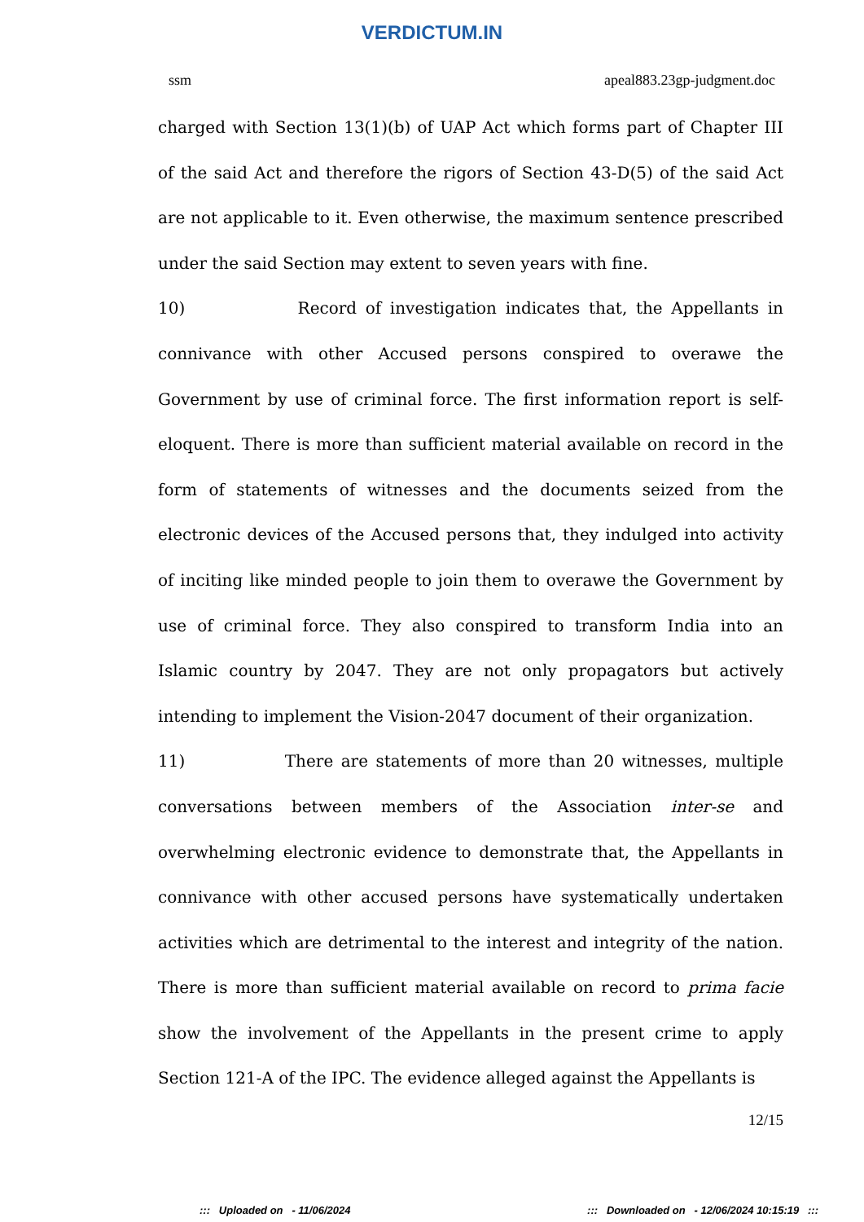VERDICTUM.IN
ssm apeal883.23gp-judgment.doc
charged with Section 13(1)(b) of UAP Act which forms part of Chapter III of the said Act and therefore the rigors of Section 43-D(5) of the said Act are not applicable to it. Even otherwise, the maximum sentence prescribed under the said Section may extent to seven years with fine.
10) Record of investigation indicates that, the Appellants in connivance with other Accused persons conspired to overawe the Government by use of criminal force. The first information report is self-eloquent. There is more than sufficient material available on record in the form of statements of witnesses and the documents seized from the electronic devices of the Accused persons that, they indulged into activity of inciting like minded people to join them to overawe the Government by use of criminal force. They also conspired to transform India into an Islamic country by 2047. They are not only propagators but actively intending to implement the Vision-2047 document of their organization.
11) There are statements of more than 20 witnesses, multiple conversations between members of the Association inter-se and overwhelming electronic evidence to demonstrate that, the Appellants in connivance with other accused persons have systematically undertaken activities which are detrimental to the interest and integrity of the nation. There is more than sufficient material available on record to prima facie show the involvement of the Appellants in the present crime to apply Section 121-A of the IPC. The evidence alleged against the Appellants is
12/15
::: Uploaded on - 11/06/2024::: Downloaded on - 12/06/2024 10:15:19 :::